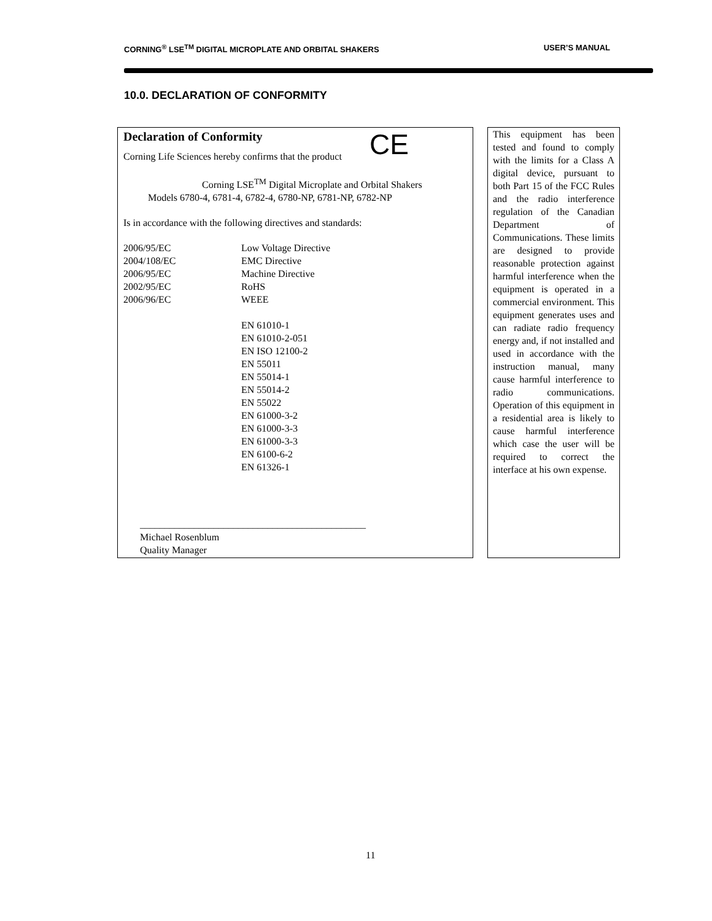CORNING<sup>®</sup> LSE<sup>TM</sup> DIGITAL MICROPLATE AND ORBITAL SHAKERS USER’S MANUAL
10.0. DECLARATION OF CONFORMITY
CE
Declaration of Conformity
Corning Life Sciences hereby confirms that the product
Corning LSE<sup>TM</sup> Digital Microplate and Orbital Shakers
Models 6780-4, 6781-4, 6782-4, 6780-NP, 6781-NP, 6782-NP
Is in accordance with the following directives and standards:
2006/95/EC Low Voltage Directive
2004/108/EC EMC Directive
2006/95/EC Machine Directive
2002/95/EC RoHS
2006/96/EC WEEE
EN 61010-1
EN 61010-2-051
EN ISO 12100-2
EN 55011
EN 55014-1
EN 55014-2
EN 55022
EN 61000-3-2
EN 61000-3-3
EN 61000-3-3
EN 6100-6-2
EN 61326-1
______________________________________________
Michael Rosenblum
Quality Manager
This equipment has been tested and found to comply with the limits for a Class A digital device, pursuant to both Part 15 of the FCC Rules and the radio interference regulation of the Canadian Department of Communications. These limits are designed to provide reasonable protection against harmful interference when the equipment is operated in a commercial environment. This equipment generates uses and can radiate radio frequency energy and, if not installed and used in accordance with the instruction manual, many cause harmful interference to radio communications. Operation of this equipment in a residential area is likely to cause harmful interference which case the user will be required to correct the interface at his own expense.
11